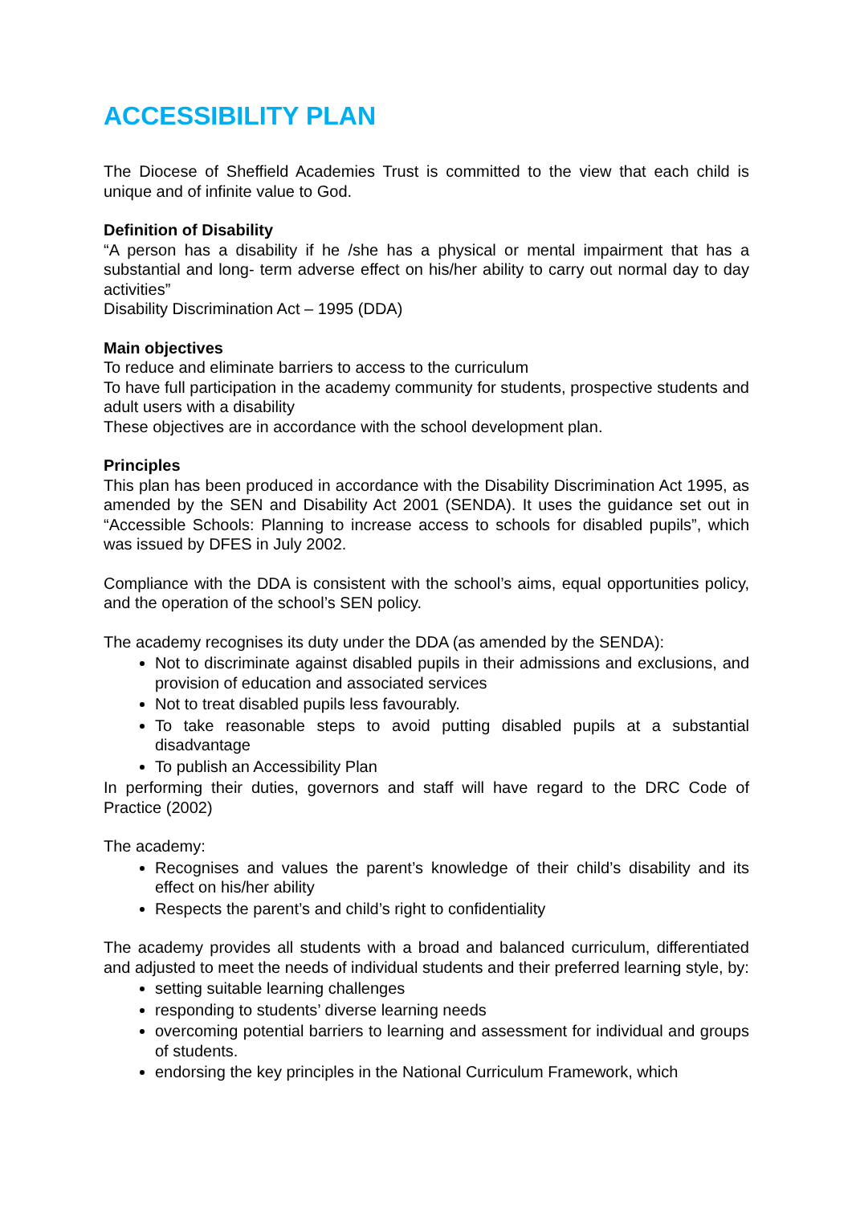ACCESSIBILITY PLAN
The Diocese of Sheffield Academies Trust is committed to the view that each child is unique and of infinite value to God.
Definition of Disability
“A person has a disability if he /she has a physical or mental impairment that has a substantial and long- term adverse effect on his/her ability to carry out normal day to day activities”
Disability Discrimination Act – 1995 (DDA)
Main objectives
To reduce and eliminate barriers to access to the curriculum
To have full participation in the academy community for students, prospective students and adult users with a disability
These objectives are in accordance with the school development plan.
Principles
This plan has been produced in accordance with the Disability Discrimination Act 1995, as amended by the SEN and Disability Act 2001 (SENDA). It uses the guidance set out in “Accessible Schools: Planning to increase access to schools for disabled pupils”, which was issued by DFES in July 2002.
Compliance with the DDA is consistent with the school’s aims, equal opportunities policy, and the operation of the school’s SEN policy.
The academy recognises its duty under the DDA (as amended by the SENDA):
Not to discriminate against disabled pupils in their admissions and exclusions, and provision of education and associated services
Not to treat disabled pupils less favourably.
To take reasonable steps to avoid putting disabled pupils at a substantial disadvantage
To publish an Accessibility Plan
In performing their duties, governors and staff will have regard to the DRC Code of Practice (2002)
The academy:
Recognises and values the parent’s knowledge of their child’s disability and its effect on his/her ability
Respects the parent’s and child’s right to confidentiality
The academy provides all students with a broad and balanced curriculum, differentiated and adjusted to meet the needs of individual students and their preferred learning style, by:
setting suitable learning challenges
responding to students’ diverse learning needs
overcoming potential barriers to learning and assessment for individual and groups of students.
endorsing the key principles in the National Curriculum Framework, which